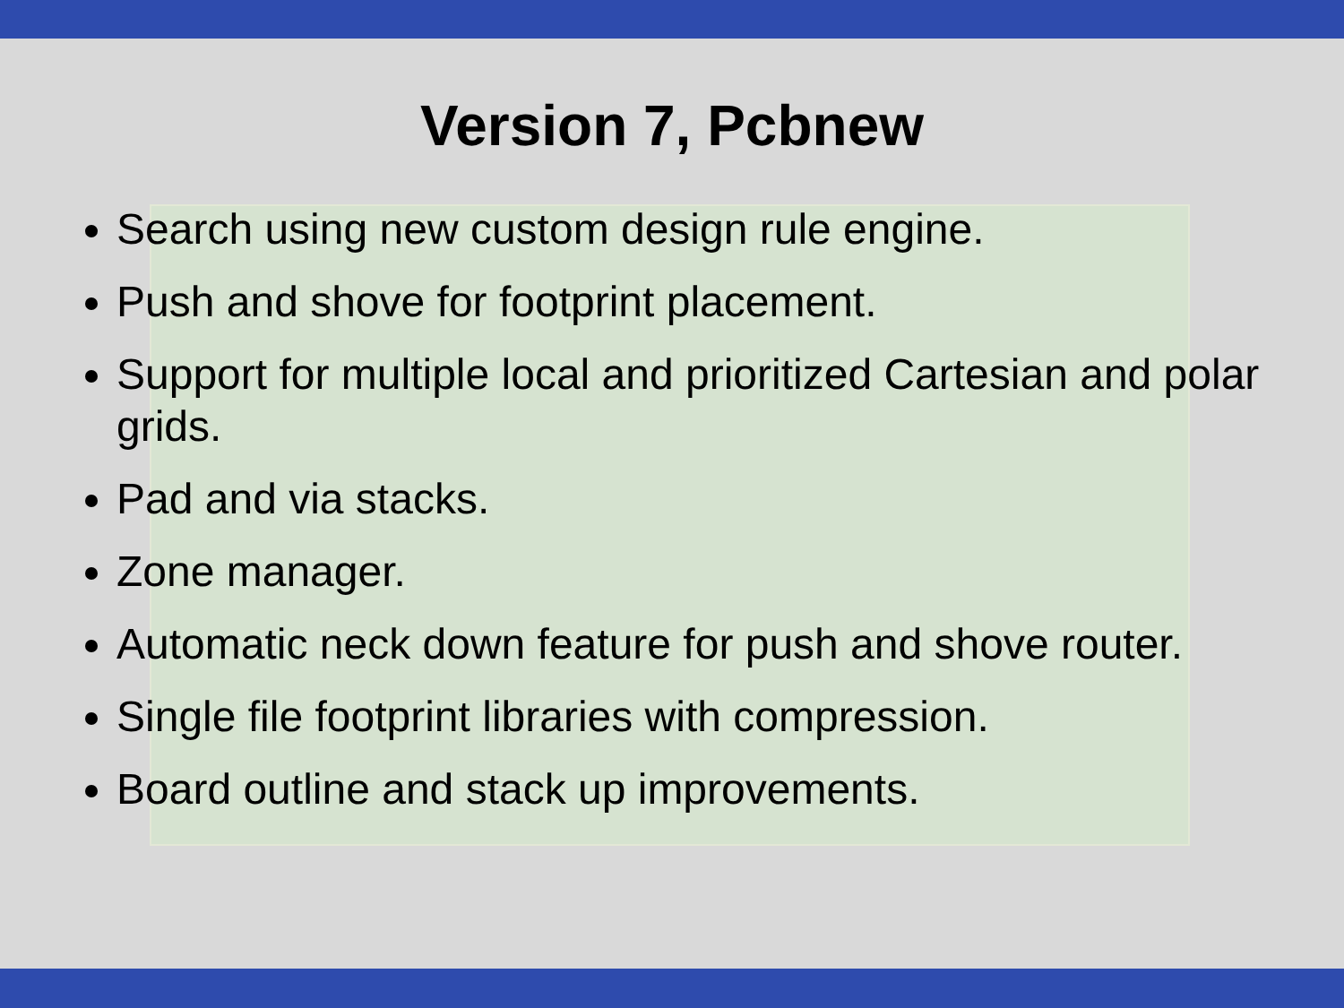Version 7, Pcbnew
Search using new custom design rule engine.
Push and shove for footprint placement.
Support for multiple local and prioritized Cartesian and polar grids.
Pad and via stacks.
Zone manager.
Automatic neck down feature for push and shove router.
Single file footprint libraries with compression.
Board outline and stack up improvements.